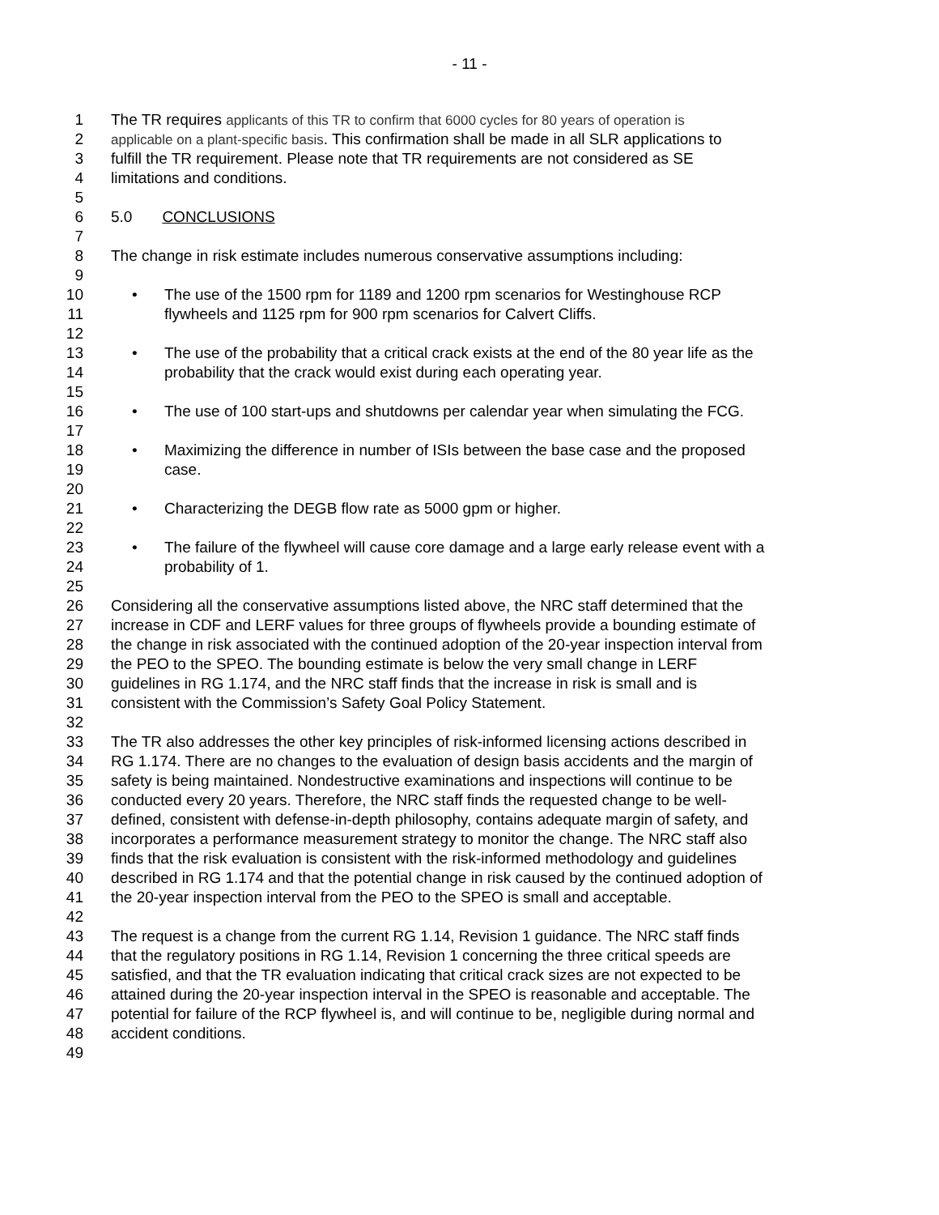- 11 -
1 The TR requires applicants of this TR to confirm that 6000 cycles for 80 years of operation is
2 applicable on a plant-specific basis. This confirmation shall be made in all SLR applications to
3 fulfill the TR requirement. Please note that TR requirements are not considered as SE
4 limitations and conditions.
5
6 5.0 CONCLUSIONS
7
8 The change in risk estimate includes numerous conservative assumptions including:
9
10 • The use of the 1500 rpm for 1189 and 1200 rpm scenarios for Westinghouse RCP
11 flywheels and 1125 rpm for 900 rpm scenarios for Calvert Cliffs.
12
13 • The use of the probability that a critical crack exists at the end of the 80 year life as the
14 probability that the crack would exist during each operating year.
15
16 • The use of 100 start-ups and shutdowns per calendar year when simulating the FCG.
17
18 • Maximizing the difference in number of ISIs between the base case and the proposed
19 case.
20
21 • Characterizing the DEGB flow rate as 5000 gpm or higher.
22
23 • The failure of the flywheel will cause core damage and a large early release event with a
24 probability of 1.
25
26 Considering all the conservative assumptions listed above, the NRC staff determined that the
27 increase in CDF and LERF values for three groups of flywheels provide a bounding estimate of
28 the change in risk associated with the continued adoption of the 20-year inspection interval from
29 the PEO to the SPEO. The bounding estimate is below the very small change in LERF
30 guidelines in RG 1.174, and the NRC staff finds that the increase in risk is small and is
31 consistent with the Commission’s Safety Goal Policy Statement.
32
33 The TR also addresses the other key principles of risk-informed licensing actions described in
34 RG 1.174. There are no changes to the evaluation of design basis accidents and the margin of
35 safety is being maintained. Nondestructive examinations and inspections will continue to be
36 conducted every 20 years. Therefore, the NRC staff finds the requested change to be well-
37 defined, consistent with defense-in-depth philosophy, contains adequate margin of safety, and
38 incorporates a performance measurement strategy to monitor the change. The NRC staff also
39 finds that the risk evaluation is consistent with the risk-informed methodology and guidelines
40 described in RG 1.174 and that the potential change in risk caused by the continued adoption of
41 the 20-year inspection interval from the PEO to the SPEO is small and acceptable.
42
43 The request is a change from the current RG 1.14, Revision 1 guidance. The NRC staff finds
44 that the regulatory positions in RG 1.14, Revision 1 concerning the three critical speeds are
45 satisfied, and that the TR evaluation indicating that critical crack sizes are not expected to be
46 attained during the 20-year inspection interval in the SPEO is reasonable and acceptable. The
47 potential for failure of the RCP flywheel is, and will continue to be, negligible during normal and
48 accident conditions.
49